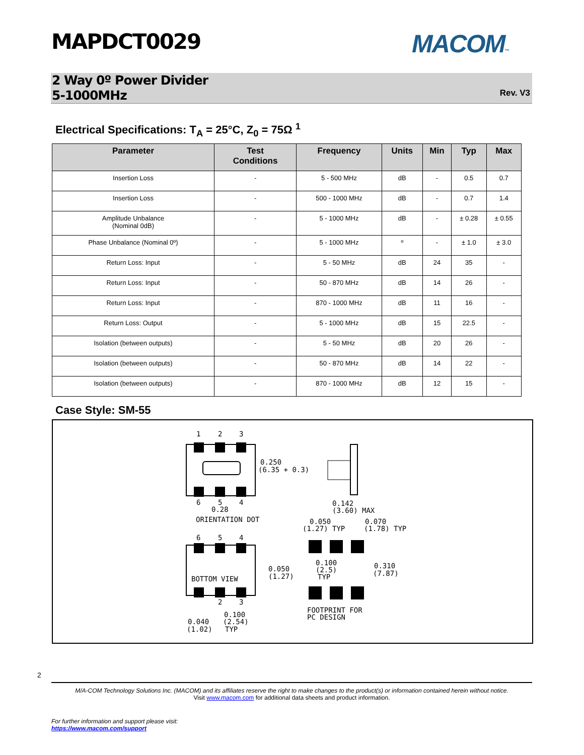MAPDCT0029 MACOM™
2 Way 0º Power Divider
5-1000MHz
Rev. V3
Electrical Specifications: T<sub>A</sub> = 25°C, Z<sub>0</sub> = 75Ω <sup>1</sup>
| Parameter | Test Conditions | Frequency | Units | Min | Typ | Max |
| --- | --- | --- | --- | --- | --- | --- |
| Insertion Loss | - | 5 - 500 MHz | dB | - | 0.5 | 0.7 |
| Insertion Loss | - | 500 - 1000 MHz | dB | - | 0.7 | 1.4 |
| Amplitude Unbalance (Nominal 0dB) | - | 5 - 1000 MHz | dB | - | ± 0.28 | ± 0.55 |
| Phase Unbalance (Nominal 0º) | - | 5 - 1000 MHz | º | - | ± 1.0 | ± 3.0 |
| Return Loss: Input | - | 5 - 50 MHz | dB | 24 | 35 | - |
| Return Loss: Input | - | 50 - 870 MHz | dB | 14 | 26 | - |
| Return Loss: Input | - | 870 - 1000 MHz | dB | 11 | 16 | - |
| Return Loss: Output | - | 5 - 1000 MHz | dB | 15 | 22.5 | - |
| Isolation (between outputs) | - | 5 - 50 MHz | dB | 20 | 26 | - |
| Isolation (between outputs) | - | 50 - 870 MHz | dB | 14 | 22 | - |
| Isolation (between outputs) | - | 870 - 1000 MHz | dB | 12 | 15 | - |
Case Style: SM-55
1
2
3
0.250
(6.35 + 0.3)
6
5
4
0.28
ORIENTATION DOT
0.142
(3.60) MAX
0.050
(1.27) TYP
0.070
(1.78) TYP
6
5
4
0.100
(2.5)
TYP
0.310
(7.87)
0.050
(1.27)
BOTTOM VIEW
2
3
0.100
(2.54)
TYP
0.040
(1.02)
FOOTPRINT FOR
PC DESIGN
2
M/A-COM Technology Solutions Inc. (MACOM) and its affiliates reserve the right to make changes to the product(s) or information contained herein without notice.
Visit www.macom.com for additional data sheets and product information.
For further information and support please visit:
https://www.macom.com/support